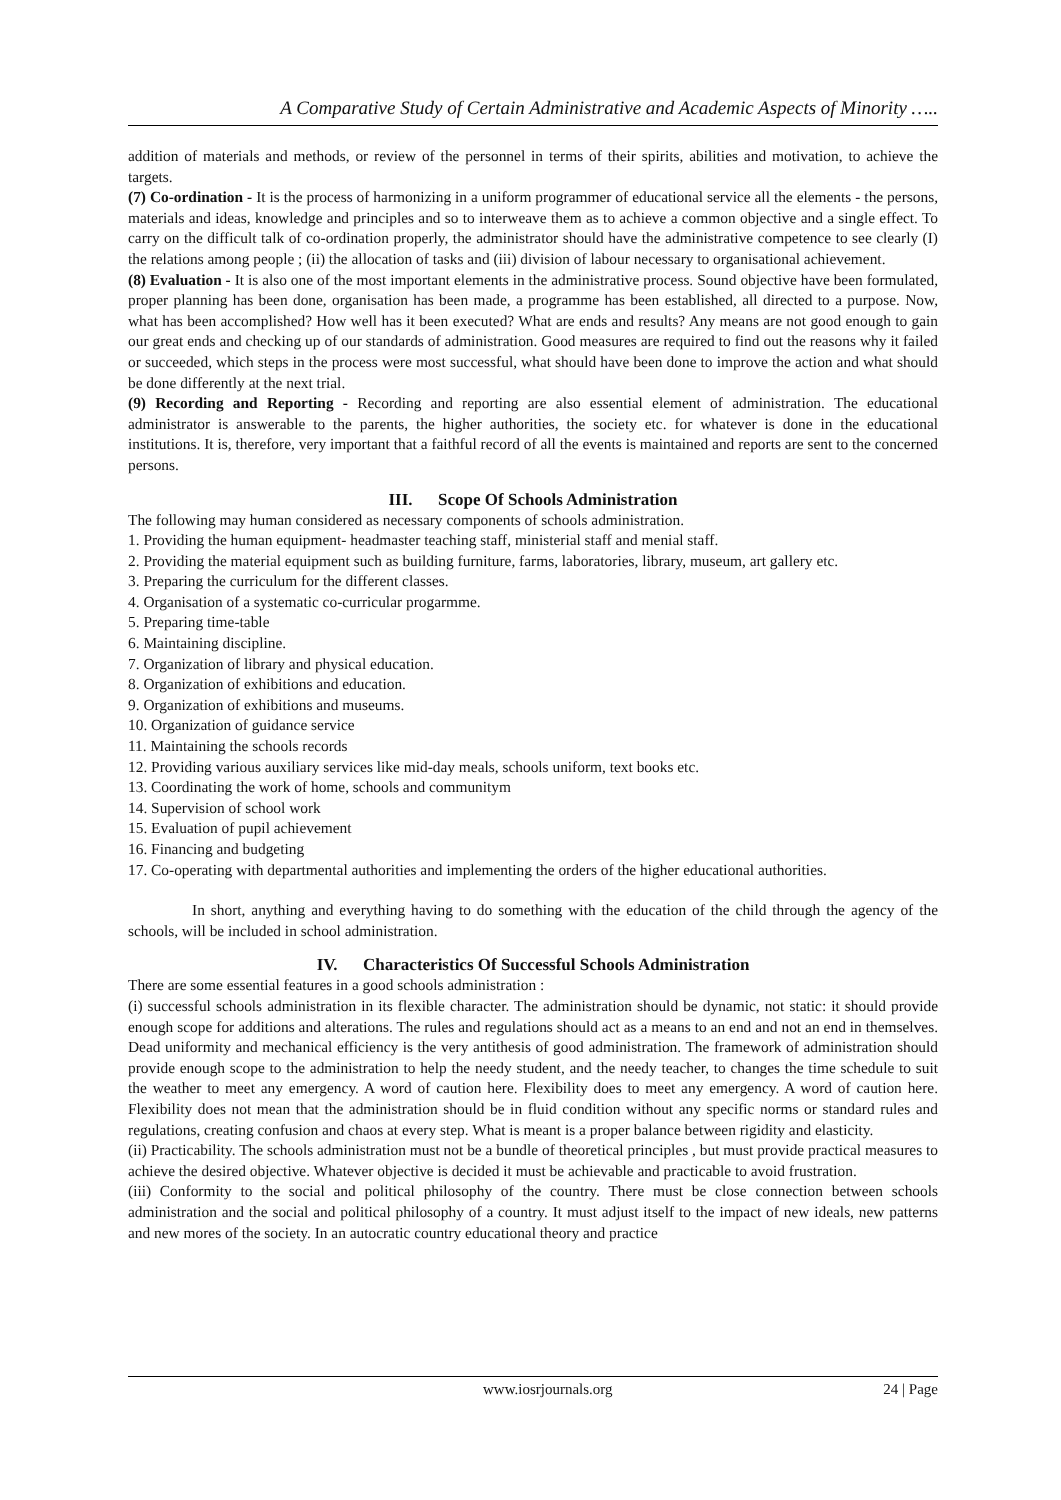A Comparative Study of Certain Administrative and Academic Aspects of Minority …..
addition of materials and methods, or review of the personnel in terms of their spirits, abilities and motivation, to achieve the targets.
(7) Co-ordination - It is the process of harmonizing in a uniform programmer of educational service all the elements - the persons, materials and ideas, knowledge and principles and so to interweave them as to achieve a common objective and a single effect. To carry on the difficult talk of co-ordination properly, the administrator should have the administrative competence to see clearly (I) the relations among people ; (ii) the allocation of tasks and (iii) division of labour necessary to organisational achievement.
(8) Evaluation - It is also one of the most important elements in the administrative process. Sound objective have been formulated, proper planning has been done, organisation has been made, a programme has been established, all directed to a purpose. Now, what has been accomplished? How well has it been executed? What are ends and results? Any means are not good enough to gain our great ends and checking up of our standards of administration. Good measures are required to find out the reasons why it failed or succeeded, which steps in the process were most successful, what should have been done to improve the action and what should be done differently at the next trial.
(9) Recording and Reporting - Recording and reporting are also essential element of administration. The educational administrator is answerable to the parents, the higher authorities, the society etc. for whatever is done in the educational institutions. It is, therefore, very important that a faithful record of all the events is maintained and reports are sent to the concerned persons.
III. Scope Of Schools Administration
The following may human considered as necessary components of schools administration.
1. Providing the human equipment- headmaster teaching staff, ministerial staff and menial staff.
2. Providing the material equipment such as building furniture, farms, laboratories, library, museum, art gallery etc.
3. Preparing the curriculum for the different classes.
4. Organisation of a systematic co-curricular progarmme.
5. Preparing time-table
6. Maintaining discipline.
7. Organization of library and physical education.
8. Organization of exhibitions and education.
9. Organization of exhibitions and museums.
10. Organization of guidance service
11. Maintaining the schools records
12. Providing various auxiliary services like mid-day meals, schools uniform, text books etc.
13. Coordinating the work of home, schools and communitym
14. Supervision of school work
15. Evaluation of pupil achievement
16. Financing and budgeting
17. Co-operating with departmental authorities and implementing the orders of the higher educational authorities.
In short, anything and everything having to do something with the education of the child through the agency of the schools, will be included in school administration.
IV. Characteristics Of Successful Schools Administration
There are some essential features in a good schools administration :
(i) successful schools administration in its flexible character. The administration should be dynamic, not static: it should provide enough scope for additions and alterations. The rules and regulations should act as a means to an end and not an end in themselves. Dead uniformity and mechanical efficiency is the very antithesis of good administration. The framework of administration should provide enough scope to the administration to help the needy student, and the needy teacher, to changes the time schedule to suit the weather to meet any emergency. A word of caution here. Flexibility does to meet any emergency. A word of caution here. Flexibility does not mean that the administration should be in fluid condition without any specific norms or standard rules and regulations, creating confusion and chaos at every step. What is meant is a proper balance between rigidity and elasticity.
(ii) Practicability. The schools administration must not be a bundle of theoretical principles , but must provide practical measures to achieve the desired objective. Whatever objective is decided it must be achievable and practicable to avoid frustration.
(iii) Conformity to the social and political philosophy of the country. There must be close connection between schools administration and the social and political philosophy of a country. It must adjust itself to the impact of new ideals, new patterns and new mores of the society. In an autocratic country educational theory and practice
www.iosrjournals.org 24 | Page